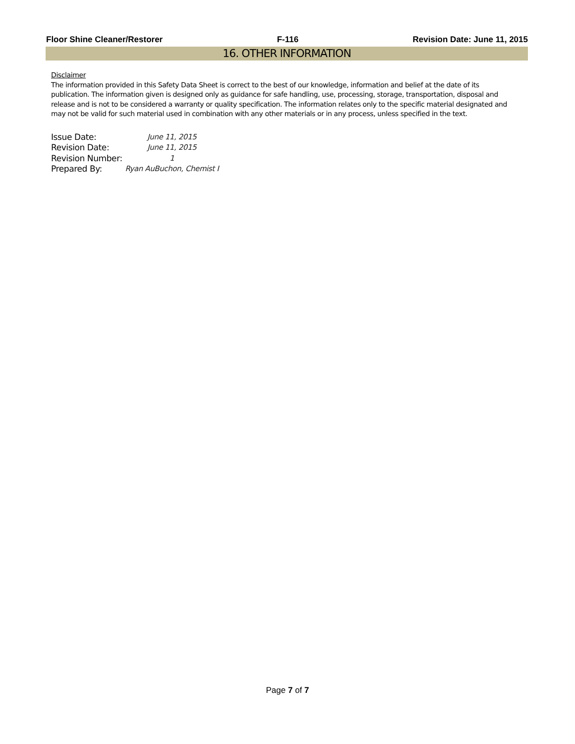Floor Shine Cleaner/Restorer F-116 Revision Date: June 11, 2015
16. OTHER INFORMATION
Disclaimer
The information provided in this Safety Data Sheet is correct to the best of our knowledge, information and belief at the date of its publication. The information given is designed only as guidance for safe handling, use, processing, storage, transportation, disposal and release and is not to be considered a warranty or quality specification. The information relates only to the specific material designated and may not be valid for such material used in combination with any other materials or in any process, unless specified in the text.
| Issue Date: | June 11, 2015 |
| Revision Date: | June 11, 2015 |
| Revision Number: | 1 |
| Prepared By: | Ryan AuBuchon, Chemist I |
Page 7 of 7